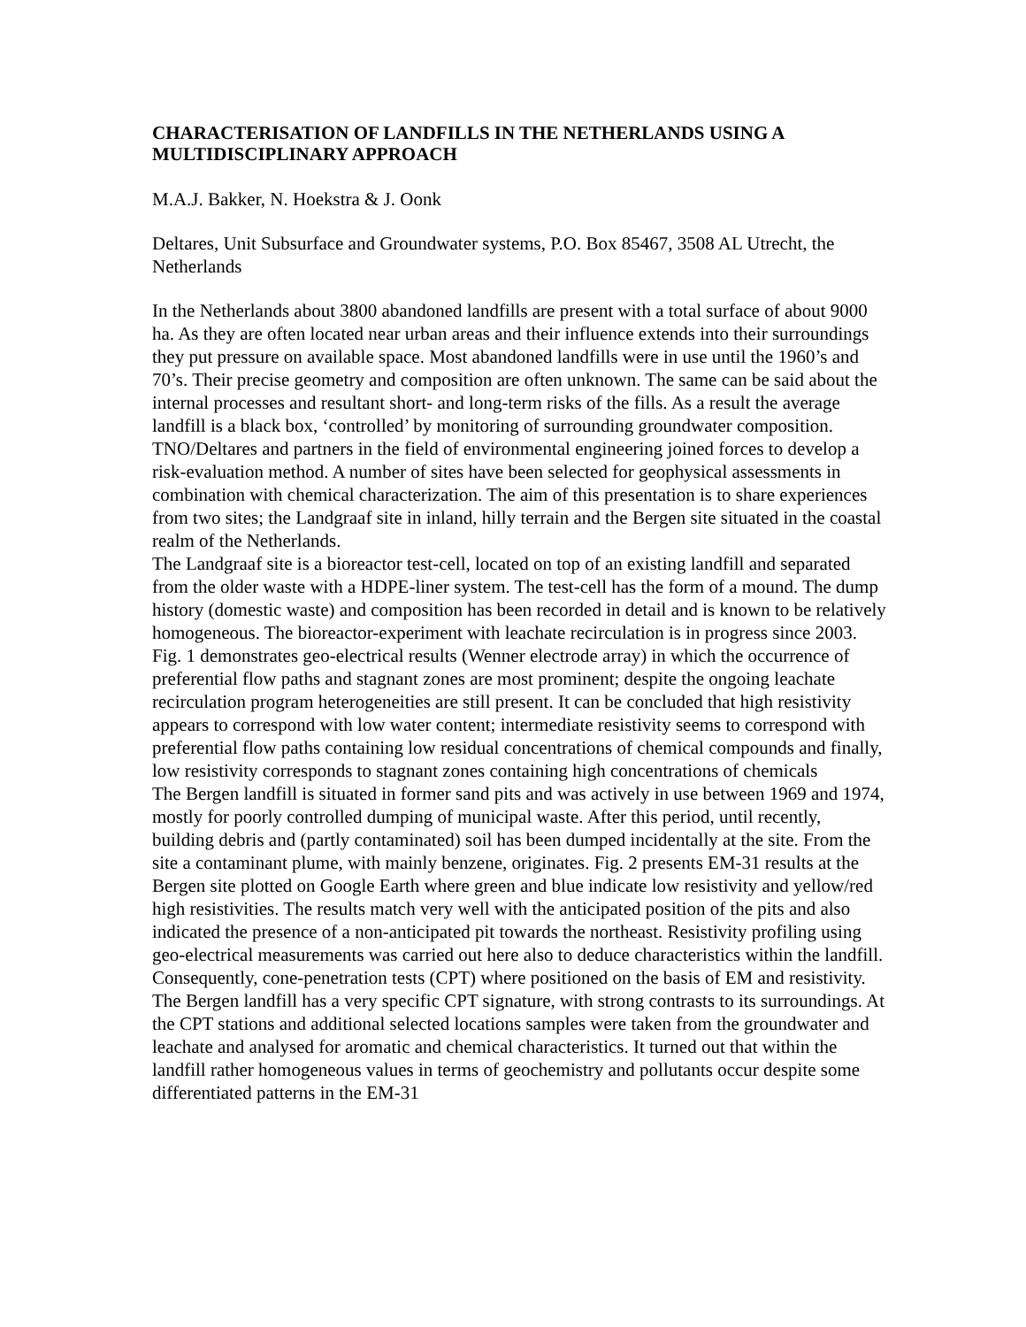CHARACTERISATION OF LANDFILLS IN THE NETHERLANDS USING A MULTIDISCIPLINARY APPROACH
M.A.J. Bakker, N. Hoekstra & J. Oonk
Deltares, Unit Subsurface and Groundwater systems, P.O. Box 85467, 3508 AL Utrecht, the Netherlands
In the Netherlands about 3800 abandoned landfills are present with a total surface of about 9000 ha. As they are often located near urban areas and their influence extends into their surroundings they put pressure on available space. Most abandoned landfills were in use until the 1960’s and 70’s. Their precise geometry and composition are often unknown. The same can be said about the internal processes and resultant short- and long-term risks of the fills. As a result the average landfill is a black box, ‘controlled’ by monitoring of surrounding groundwater composition. TNO/Deltares and partners in the field of environmental engineering joined forces to develop a risk-evaluation method. A number of sites have been selected for geophysical assessments in combination with chemical characterization. The aim of this presentation is to share experiences from two sites; the Landgraaf site in inland, hilly terrain and the Bergen site situated in the coastal realm of the Netherlands.
The Landgraaf site is a bioreactor test-cell, located on top of an existing landfill and separated from the older waste with a HDPE-liner system. The test-cell has the form of a mound. The dump history (domestic waste) and composition has been recorded in detail and is known to be relatively homogeneous. The bioreactor-experiment with leachate recirculation is in progress since 2003. Fig. 1 demonstrates geo-electrical results (Wenner electrode array) in which the occurrence of preferential flow paths and stagnant zones are most prominent; despite the ongoing leachate recirculation program heterogeneities are still present. It can be concluded that high resistivity appears to correspond with low water content; intermediate resistivity seems to correspond with preferential flow paths containing low residual concentrations of chemical compounds and finally, low resistivity corresponds to stagnant zones containing high concentrations of chemicals
The Bergen landfill is situated in former sand pits and was actively in use between 1969 and 1974, mostly for poorly controlled dumping of municipal waste. After this period, until recently, building debris and (partly contaminated) soil has been dumped incidentally at the site. From the site a contaminant plume, with mainly benzene, originates. Fig. 2 presents EM-31 results at the Bergen site plotted on Google Earth where green and blue indicate low resistivity and yellow/red high resistivities. The results match very well with the anticipated position of the pits and also indicated the presence of a non-anticipated pit towards the northeast. Resistivity profiling using geo-electrical measurements was carried out here also to deduce characteristics within the landfill. Consequently, cone-penetration tests (CPT) where positioned on the basis of EM and resistivity. The Bergen landfill has a very specific CPT signature, with strong contrasts to its surroundings. At the CPT stations and additional selected locations samples were taken from the groundwater and leachate and analysed for aromatic and chemical characteristics. It turned out that within the landfill rather homogeneous values in terms of geochemistry and pollutants occur despite some differentiated patterns in the EM-31